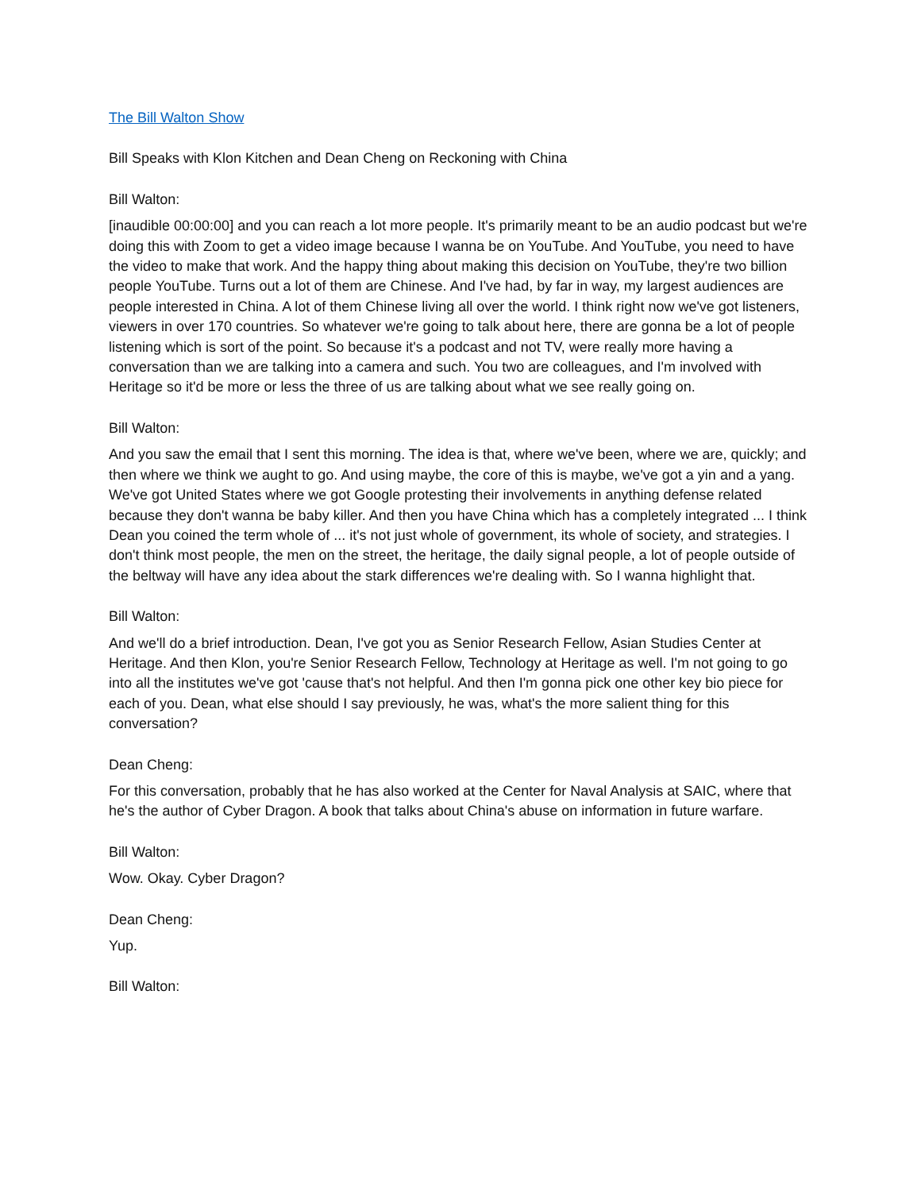The Bill Walton Show
Bill Speaks with Klon Kitchen and Dean Cheng on Reckoning with China
Bill Walton:
[inaudible 00:00:00] and you can reach a lot more people. It's primarily meant to be an audio podcast but we're doing this with Zoom to get a video image because I wanna be on YouTube. And YouTube, you need to have the video to make that work. And the happy thing about making this decision on YouTube, they're two billion people YouTube. Turns out a lot of them are Chinese. And I've had, by far in way, my largest audiences are people interested in China. A lot of them Chinese living all over the world. I think right now we've got listeners, viewers in over 170 countries. So whatever we're going to talk about here, there are gonna be a lot of people listening which is sort of the point. So because it's a podcast and not TV, were really more having a conversation than we are talking into a camera and such. You two are colleagues, and I'm involved with Heritage so it'd be more or less the three of us are talking about what we see really going on.
Bill Walton:
And you saw the email that I sent this morning. The idea is that, where we've been, where we are, quickly; and then where we think we aught to go. And using maybe, the core of this is maybe, we've got a yin and a yang. We've got United States where we got Google protesting their involvements in anything defense related because they don't wanna be baby killer. And then you have China which has a completely integrated ... I think Dean you coined the term whole of ... it's not just whole of government, its whole of society, and strategies. I don't think most people, the men on the street, the heritage, the daily signal people, a lot of people outside of the beltway will have any idea about the stark differences we're dealing with. So I wanna highlight that.
Bill Walton:
And we'll do a brief introduction. Dean, I've got you as Senior Research Fellow, Asian Studies Center at Heritage. And then Klon, you're Senior Research Fellow, Technology at Heritage as well. I'm not going to go into all the institutes we've got 'cause that's not helpful. And then I'm gonna pick one other key bio piece for each of you. Dean, what else should I say previously, he was, what's the more salient thing for this conversation?
Dean Cheng:
For this conversation, probably that he has also worked at the Center for Naval Analysis at SAIC, where that he's the author of Cyber Dragon. A book that talks about China's abuse on information in future warfare.
Bill Walton:
Wow. Okay. Cyber Dragon?
Dean Cheng:
Yup.
Bill Walton: